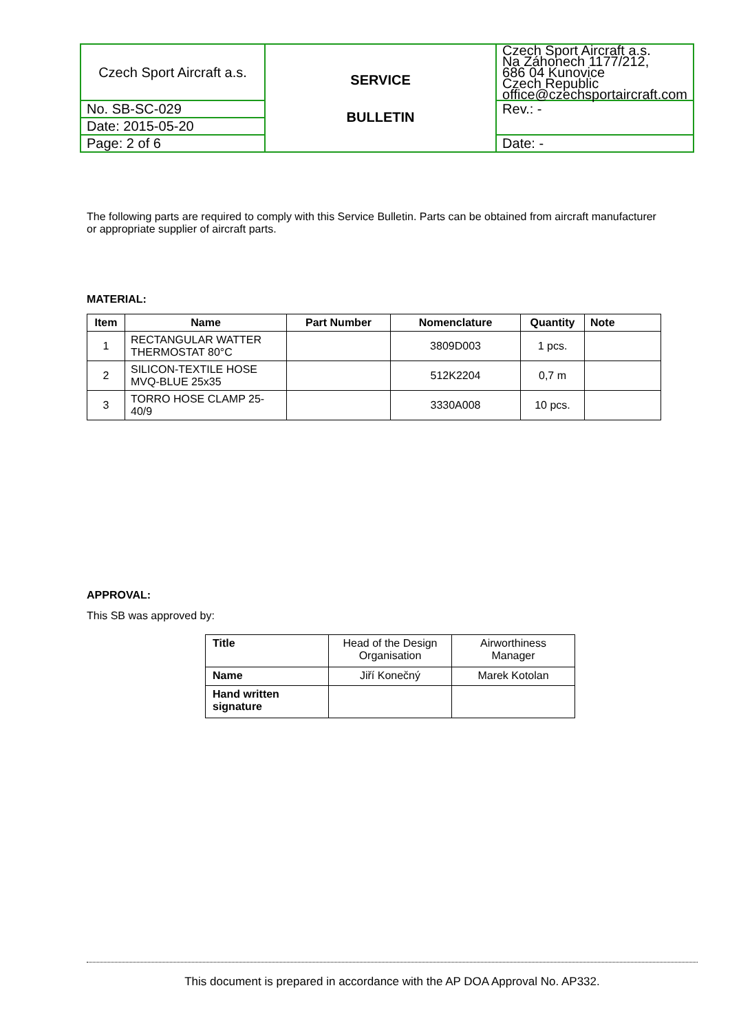| Czech Sport Aircraft a.s. | SERVICE BULLETIN | Czech Sport Aircraft a.s. Na Záhonech 1177/212, 686 04 Kunovice Czech Republic office@czechsportaircraft.com |
| No. SB-SC-029 | | Rev.: - |
| Date: 2015-05-20 | | |
| Page: 2 of 6 | | Date: - |
The following parts are required to comply with this Service Bulletin. Parts can be obtained from aircraft manufacturer or appropriate supplier of aircraft parts.
MATERIAL:
| Item | Name | Part Number | Nomenclature | Quantity | Note |
| --- | --- | --- | --- | --- | --- |
| 1 | RECTANGULAR WATTER THERMOSTAT 80°C | | 3809D003 | 1 pcs. | |
| 2 | SILICON-TEXTILE HOSE MVQ-BLUE 25x35 | | 512K2204 | 0,7 m | |
| 3 | TORRO HOSE CLAMP 25-40/9 | | 3330A008 | 10 pcs. | |
APPROVAL:
This SB was approved by:
| Title | Head of the Design Organisation | Airworthiness Manager |
| Name | Jiří Konečný | Marek Kotolan |
| Hand written signature | | |
This document is prepared in accordance with the AP DOA Approval No. AP332.